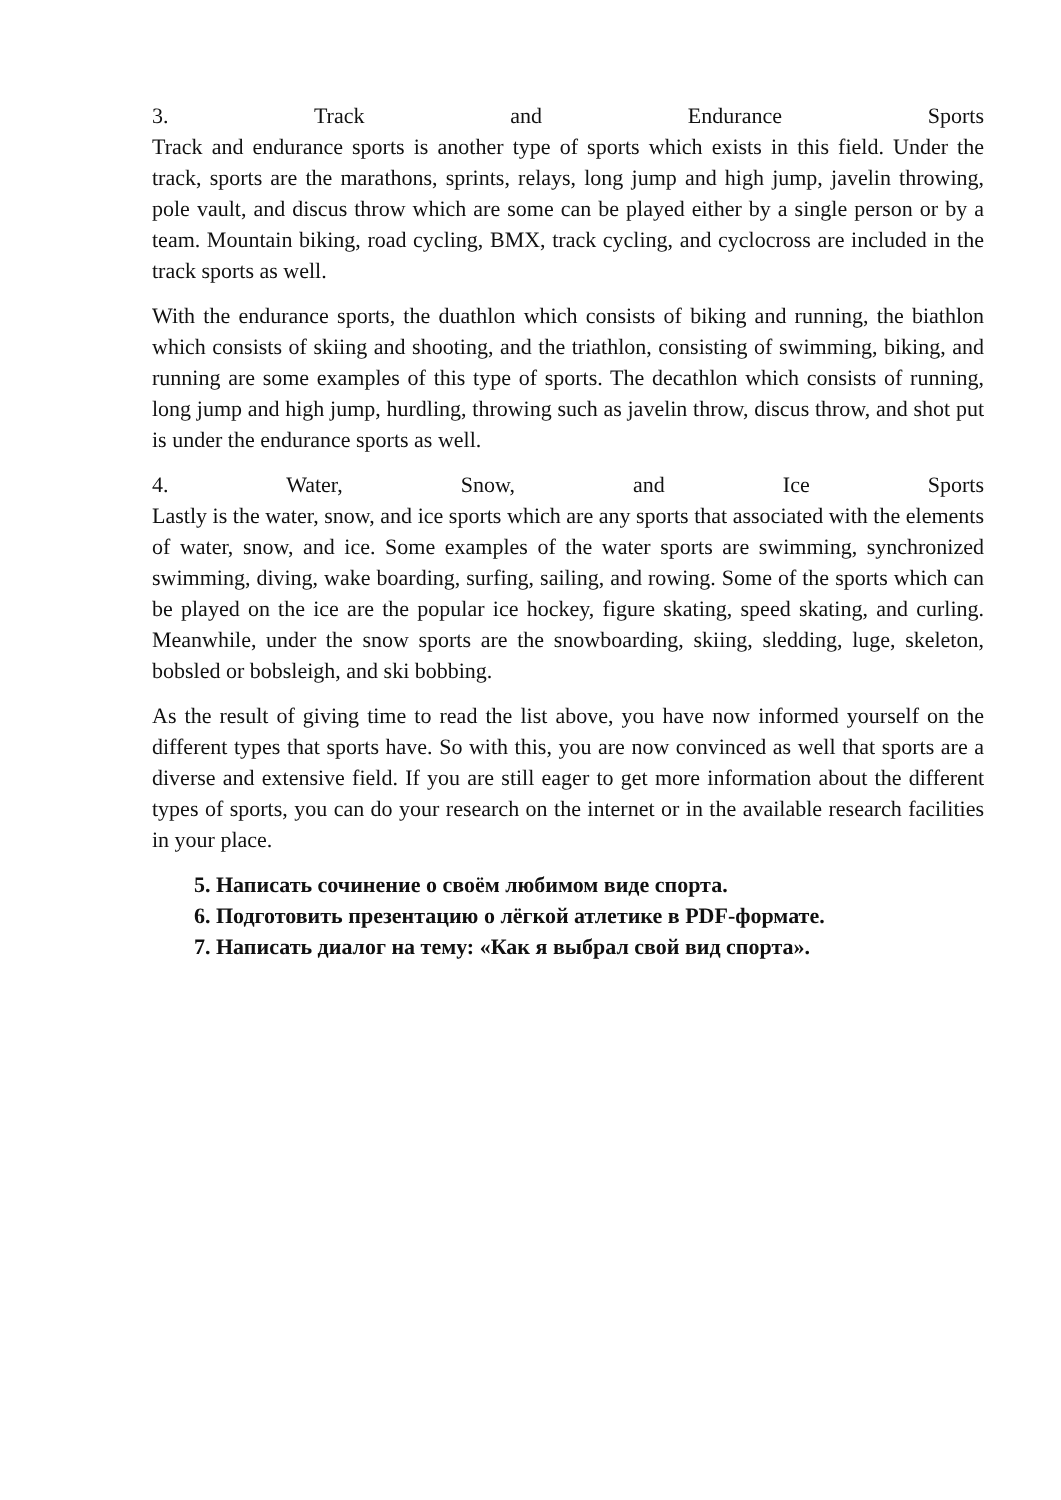3. Track and Endurance Sports
Track and endurance sports is another type of sports which exists in this field. Under the track, sports are the marathons, sprints, relays, long jump and high jump, javelin throwing, pole vault, and discus throw which are some can be played either by a single person or by a team. Mountain biking, road cycling, BMX, track cycling, and cyclocross are included in the track sports as well.
With the endurance sports, the duathlon which consists of biking and running, the biathlon which consists of skiing and shooting, and the triathlon, consisting of swimming, biking, and running are some examples of this type of sports. The decathlon which consists of running, long jump and high jump, hurdling, throwing such as javelin throw, discus throw, and shot put is under the endurance sports as well.
4. Water, Snow, and Ice Sports
Lastly is the water, snow, and ice sports which are any sports that associated with the elements of water, snow, and ice. Some examples of the water sports are swimming, synchronized swimming, diving, wake boarding, surfing, sailing, and rowing. Some of the sports which can be played on the ice are the popular ice hockey, figure skating, speed skating, and curling. Meanwhile, under the snow sports are the snowboarding, skiing, sledding, luge, skeleton, bobsled or bobsleigh, and ski bobbing.
As the result of giving time to read the list above, you have now informed yourself on the different types that sports have. So with this, you are now convinced as well that sports are a diverse and extensive field. If you are still eager to get more information about the different types of sports, you can do your research on the internet or in the available research facilities in your place.
5. Написать сочинение о своём любимом виде спорта.
6. Подготовить презентацию о лёгкой атлетике в PDF-формате.
7. Написать диалог на тему: «Как я выбрал свой вид спорта».